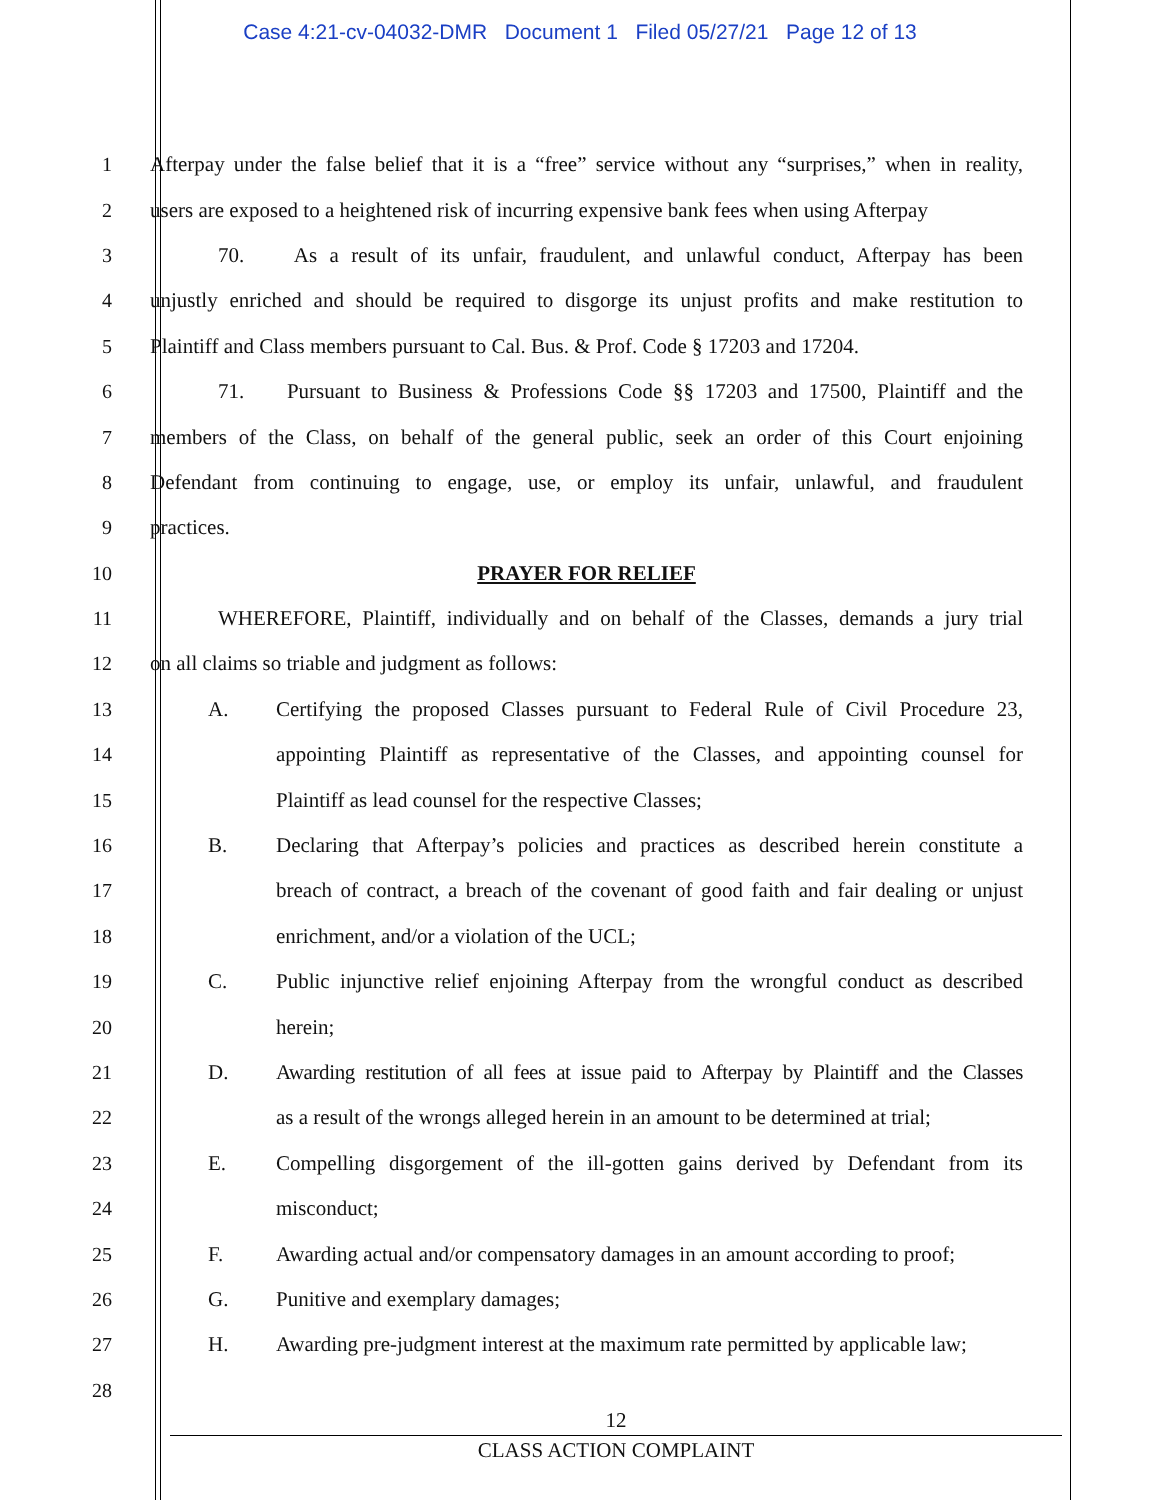Case 4:21-cv-04032-DMR Document 1 Filed 05/27/21 Page 12 of 13
1 Afterpay under the false belief that it is a “free” service without any “surprises,” when in reality,
2 users are exposed to a heightened risk of incurring expensive bank fees when using Afterpay
3 70. As a result of its unfair, fraudulent, and unlawful conduct, Afterpay has been
4 unjustly enriched and should be required to disgorge its unjust profits and make restitution to
5 Plaintiff and Class members pursuant to Cal. Bus. & Prof. Code § 17203 and 17204.
6 71. Pursuant to Business & Professions Code §§ 17203 and 17500, Plaintiff and the
7 members of the Class, on behalf of the general public, seek an order of this Court enjoining
8 Defendant from continuing to engage, use, or employ its unfair, unlawful, and fraudulent
9 practices.
10 PRAYER FOR RELIEF
11 WHEREFORE, Plaintiff, individually and on behalf of the Classes, demands a jury trial
12 on all claims so triable and judgment as follows:
13 A. Certifying the proposed Classes pursuant to Federal Rule of Civil Procedure 23,
14 appointing Plaintiff as representative of the Classes, and appointing counsel for
15 Plaintiff as lead counsel for the respective Classes;
16 B. Declaring that Afterpay’s policies and practices as described herein constitute a
17 breach of contract, a breach of the covenant of good faith and fair dealing or unjust
18 enrichment, and/or a violation of the UCL;
19 C. Public injunctive relief enjoining Afterpay from the wrongful conduct as described
20 herein;
21 D. Awarding restitution of all fees at issue paid to Afterpay by Plaintiff and the Classes
22 as a result of the wrongs alleged herein in an amount to be determined at trial;
23 E. Compelling disgorgement of the ill-gotten gains derived by Defendant from its
24 misconduct;
25 F. Awarding actual and/or compensatory damages in an amount according to proof;
26 G. Punitive and exemplary damages;
27 H. Awarding pre-judgment interest at the maximum rate permitted by applicable law;
28
12
CLASS ACTION COMPLAINT